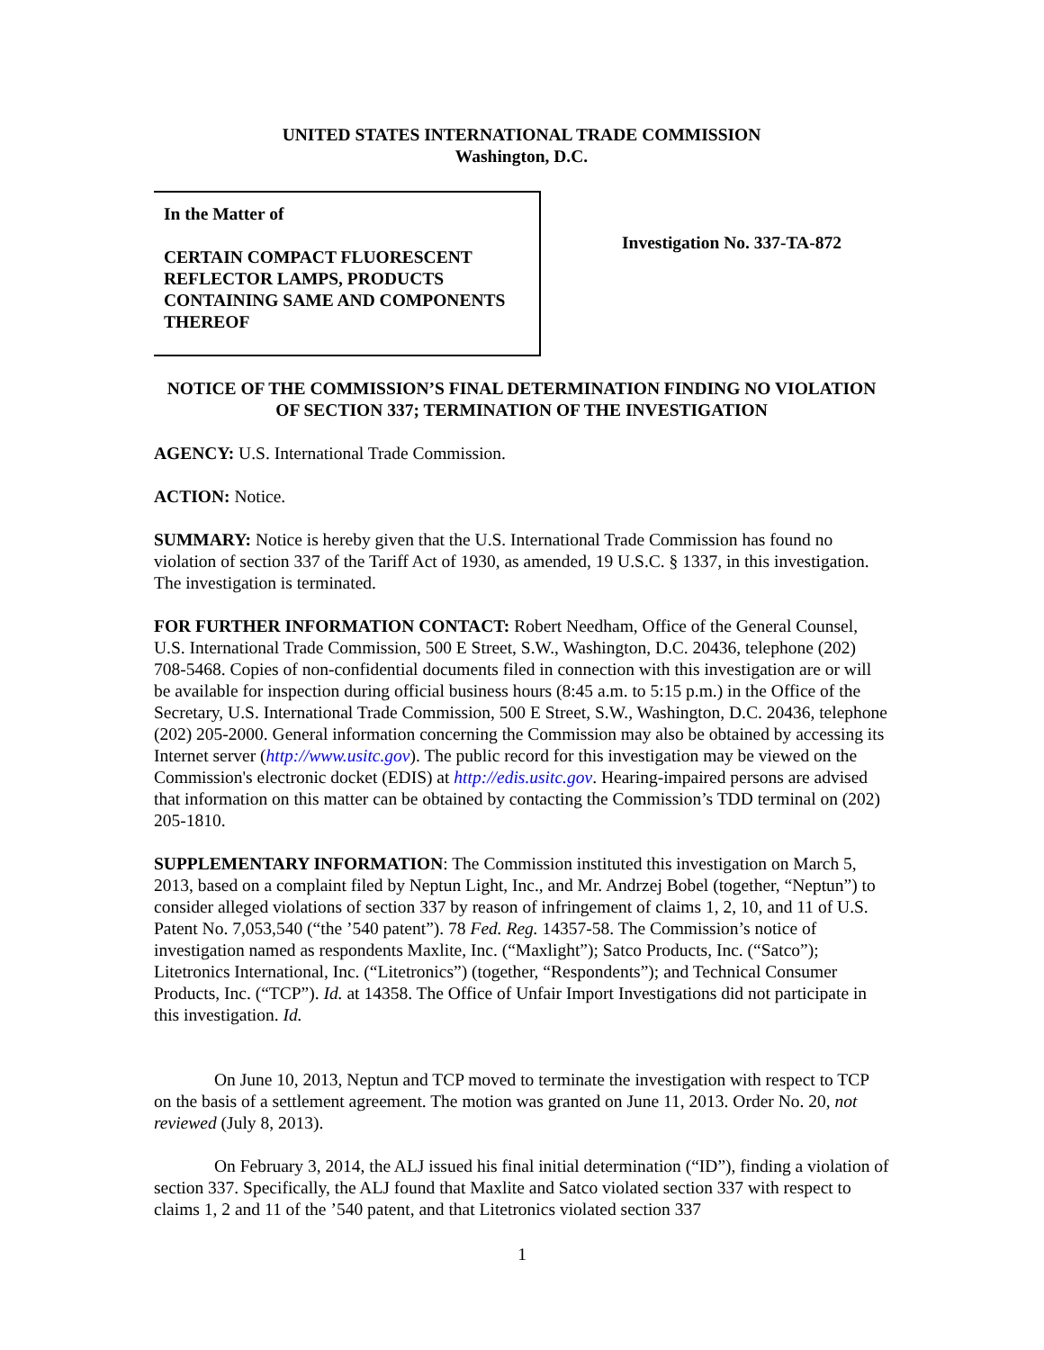UNITED STATES INTERNATIONAL TRADE COMMISSION
Washington, D.C.
In the Matter of
CERTAIN COMPACT FLUORESCENT REFLECTOR LAMPS, PRODUCTS CONTAINING SAME AND COMPONENTS THEREOF
Investigation No. 337-TA-872
NOTICE OF THE COMMISSION’S FINAL DETERMINATION FINDING NO VIOLATION OF SECTION 337; TERMINATION OF THE INVESTIGATION
AGENCY: U.S. International Trade Commission.
ACTION: Notice.
SUMMARY: Notice is hereby given that the U.S. International Trade Commission has found no violation of section 337 of the Tariff Act of 1930, as amended, 19 U.S.C. § 1337, in this investigation. The investigation is terminated.
FOR FURTHER INFORMATION CONTACT: Robert Needham, Office of the General Counsel, U.S. International Trade Commission, 500 E Street, S.W., Washington, D.C. 20436, telephone (202) 708-5468. Copies of non-confidential documents filed in connection with this investigation are or will be available for inspection during official business hours (8:45 a.m. to 5:15 p.m.) in the Office of the Secretary, U.S. International Trade Commission, 500 E Street, S.W., Washington, D.C. 20436, telephone (202) 205-2000. General information concerning the Commission may also be obtained by accessing its Internet server (http://www.usitc.gov). The public record for this investigation may be viewed on the Commission's electronic docket (EDIS) at http://edis.usitc.gov. Hearing-impaired persons are advised that information on this matter can be obtained by contacting the Commission’s TDD terminal on (202) 205-1810.
SUPPLEMENTARY INFORMATION: The Commission instituted this investigation on March 5, 2013, based on a complaint filed by Neptun Light, Inc., and Mr. Andrzej Bobel (together, “Neptun”) to consider alleged violations of section 337 by reason of infringement of claims 1, 2, 10, and 11 of U.S. Patent No. 7,053,540 (“the ’540 patent”). 78 Fed. Reg. 14357-58. The Commission’s notice of investigation named as respondents Maxlite, Inc. (“Maxlight”); Satco Products, Inc. (“Satco”); Litetronics International, Inc. (“Litetronics”) (together, “Respondents”); and Technical Consumer Products, Inc. (“TCP”). Id. at 14358. The Office of Unfair Import Investigations did not participate in this investigation. Id.
On June 10, 2013, Neptun and TCP moved to terminate the investigation with respect to TCP on the basis of a settlement agreement. The motion was granted on June 11, 2013. Order No. 20, not reviewed (July 8, 2013).
On February 3, 2014, the ALJ issued his final initial determination (“ID”), finding a violation of section 337. Specifically, the ALJ found that Maxlite and Satco violated section 337 with respect to claims 1, 2 and 11 of the ’540 patent, and that Litetronics violated section 337
1